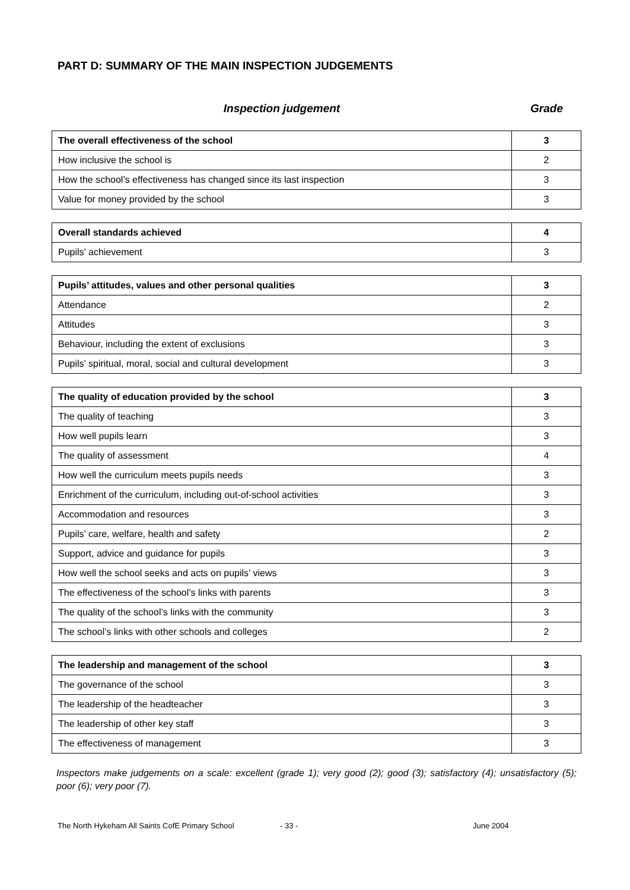PART D: SUMMARY OF THE MAIN INSPECTION JUDGEMENTS
Inspection judgement Grade
| The overall effectiveness of the school | 3 |
| How inclusive the school is | 2 |
| How the school’s effectiveness has changed since its last inspection | 3 |
| Value for money provided by the school | 3 |
| Overall standards achieved | 4 |
| Pupils’ achievement | 3 |
| Pupils’ attitudes, values and other personal qualities | 3 |
| Attendance | 2 |
| Attitudes | 3 |
| Behaviour, including the extent of exclusions | 3 |
| Pupils’ spiritual, moral, social and cultural development | 3 |
| The quality of education provided by the school | 3 |
| The quality of teaching | 3 |
| How well pupils learn | 3 |
| The quality of assessment | 4 |
| How well the curriculum meets pupils needs | 3 |
| Enrichment of the curriculum, including out-of-school activities | 3 |
| Accommodation and resources | 3 |
| Pupils’ care, welfare, health and safety | 2 |
| Support, advice and guidance for pupils | 3 |
| How well the school seeks and acts on pupils’ views | 3 |
| The effectiveness of the school’s links with parents | 3 |
| The quality of the school’s links with the community | 3 |
| The school’s links with other schools and colleges | 2 |
| The leadership and management of the school | 3 |
| The governance of the school | 3 |
| The leadership of the headteacher | 3 |
| The leadership of other key staff | 3 |
| The effectiveness of management | 3 |
Inspectors make judgements on a scale: excellent (grade 1); very good (2); good (3); satisfactory (4); unsatisfactory (5); poor (6); very poor (7).
The North Hykeham All Saints CofE Primary School - 33 - June 2004